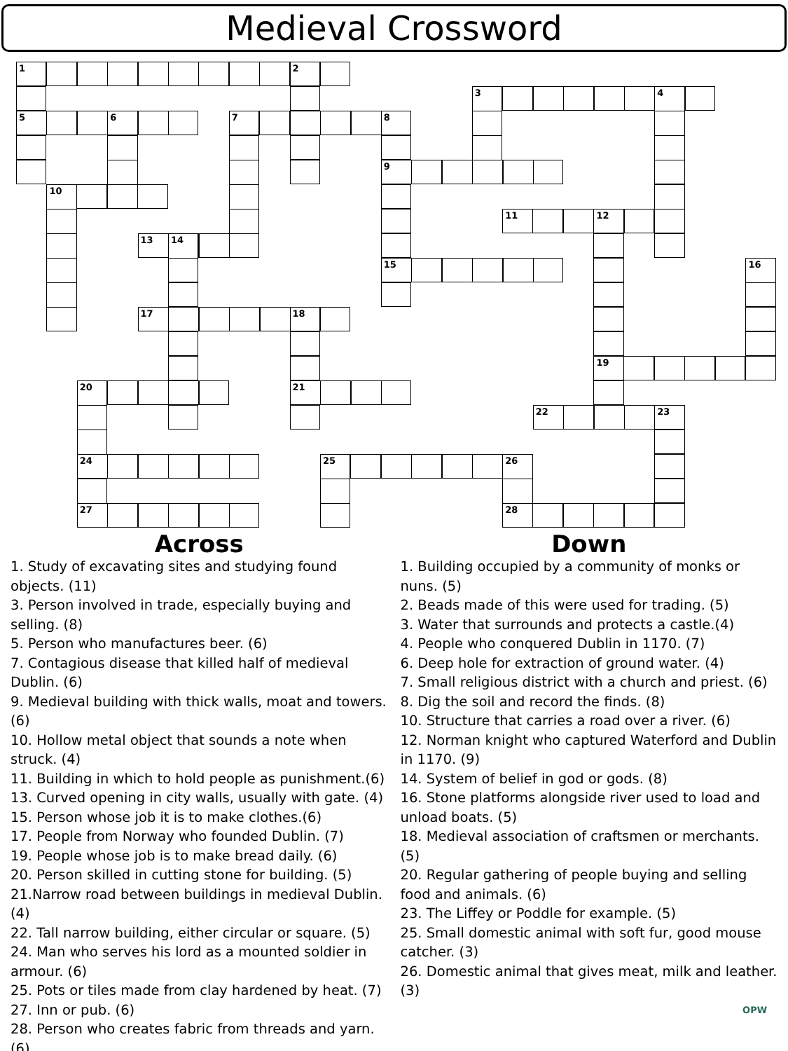Medieval Crossword
1 2 3 4 5 6 7 8 9 10 11 12 13 14 15 16 17 18 19 20 21 22 23 24 25 26 27 28
Across
1. Study of excavating sites and studying found objects. (11)
3. Person involved in trade, especially buying and selling. (8)
5. Person who manufactures beer. (6)
7. Contagious disease that killed half of medieval Dublin. (6)
9. Medieval building with thick walls, moat and towers. (6)
10. Hollow metal object that sounds a note when struck. (4)
11. Building in which to hold people as punishment.(6)
13. Curved opening in city walls, usually with gate. (4)
15. Person whose job it is to make clothes.(6)
17. People from Norway who founded Dublin. (7)
19. People whose job is to make bread daily. (6)
20. Person skilled in cutting stone for building. (5)
21.Narrow road between buildings in medieval Dublin. (4)
22. Tall narrow building, either circular or square. (5)
24. Man who serves his lord as a mounted soldier in armour. (6)
25. Pots or tiles made from clay hardened by heat. (7)
27. Inn or pub. (6)
28. Person who creates fabric from threads and yarn.(6)
Down
1. Building occupied by a community of monks or nuns. (5)
2. Beads made of this were used for trading. (5)
3. Water that surrounds and protects a castle.(4)
4. People who conquered Dublin in 1170. (7)
6. Deep hole for extraction of ground water. (4)
7. Small religious district with a church and priest. (6)
8. Dig the soil and record the finds. (8)
10. Structure that carries a road over a river. (6)
12. Norman knight who captured Waterford and Dublin in 1170. (9)
14. System of belief in god or gods. (8)
16. Stone platforms alongside river used to load and unload boats. (5)
18. Medieval association of craftsmen or merchants. (5)
20. Regular gathering of people buying and selling food and animals. (6)
23. The Liffey or Poddle for example. (5)
25. Small domestic animal with soft fur, good mouse catcher. (3)
26. Domestic animal that gives meat, milk and leather. (3)
OPW